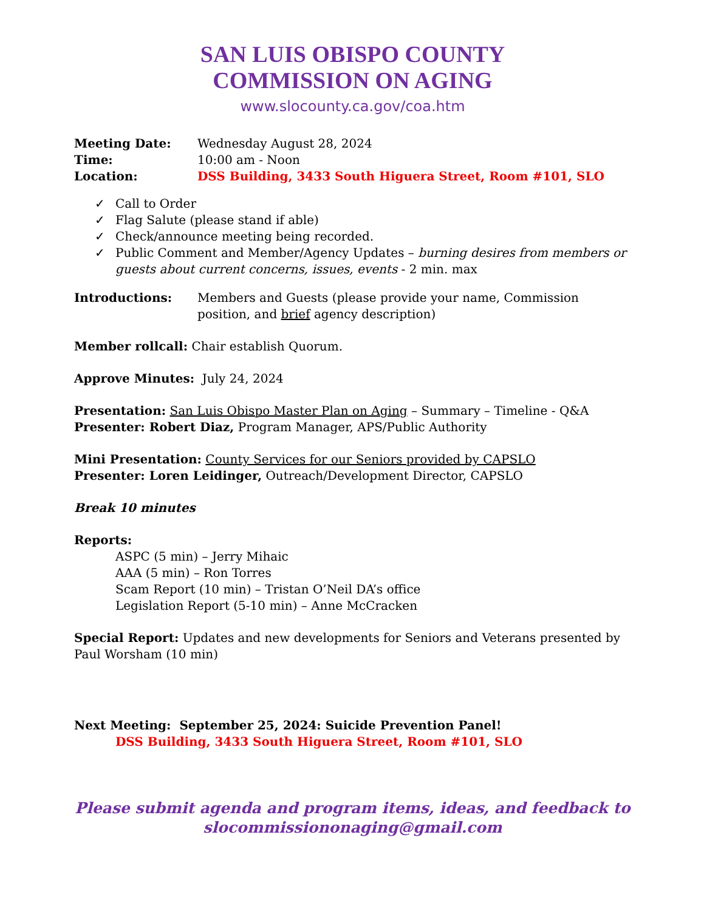SAN LUIS OBISPO COUNTY
COMMISSION ON AGING
www.slocounty.ca.gov/coa.htm
Meeting Date: Wednesday August 28, 2024
Time: 10:00 am - Noon
Location: DSS Building, 3433 South Higuera Street, Room #101, SLO
✓ Call to Order
✓ Flag Salute (please stand if able)
✓ Check/announce meeting being recorded.
✓ Public Comment and Member/Agency Updates – burning desires from members or guests about current concerns, issues, events - 2 min. max
Introductions: Members and Guests (please provide your name, Commission position, and brief agency description)
Member rollcall: Chair establish Quorum.
Approve Minutes: July 24, 2024
Presentation: San Luis Obispo Master Plan on Aging – Summary – Timeline - Q&A
Presenter: Robert Diaz, Program Manager, APS/Public Authority
Mini Presentation: County Services for our Seniors provided by CAPSLO
Presenter: Loren Leidinger, Outreach/Development Director, CAPSLO
Break 10 minutes
Reports:
ASPC (5 min) – Jerry Mihaic
AAA (5 min) – Ron Torres
Scam Report (10 min) – Tristan O’Neil DA’s office
Legislation Report (5-10 min) – Anne McCracken
Special Report: Updates and new developments for Seniors and Veterans presented by Paul Worsham (10 min)
Next Meeting: September 25, 2024: Suicide Prevention Panel!
DSS Building, 3433 South Higuera Street, Room #101, SLO
Please submit agenda and program items, ideas, and feedback to
slocommissiononaging@gmail.com